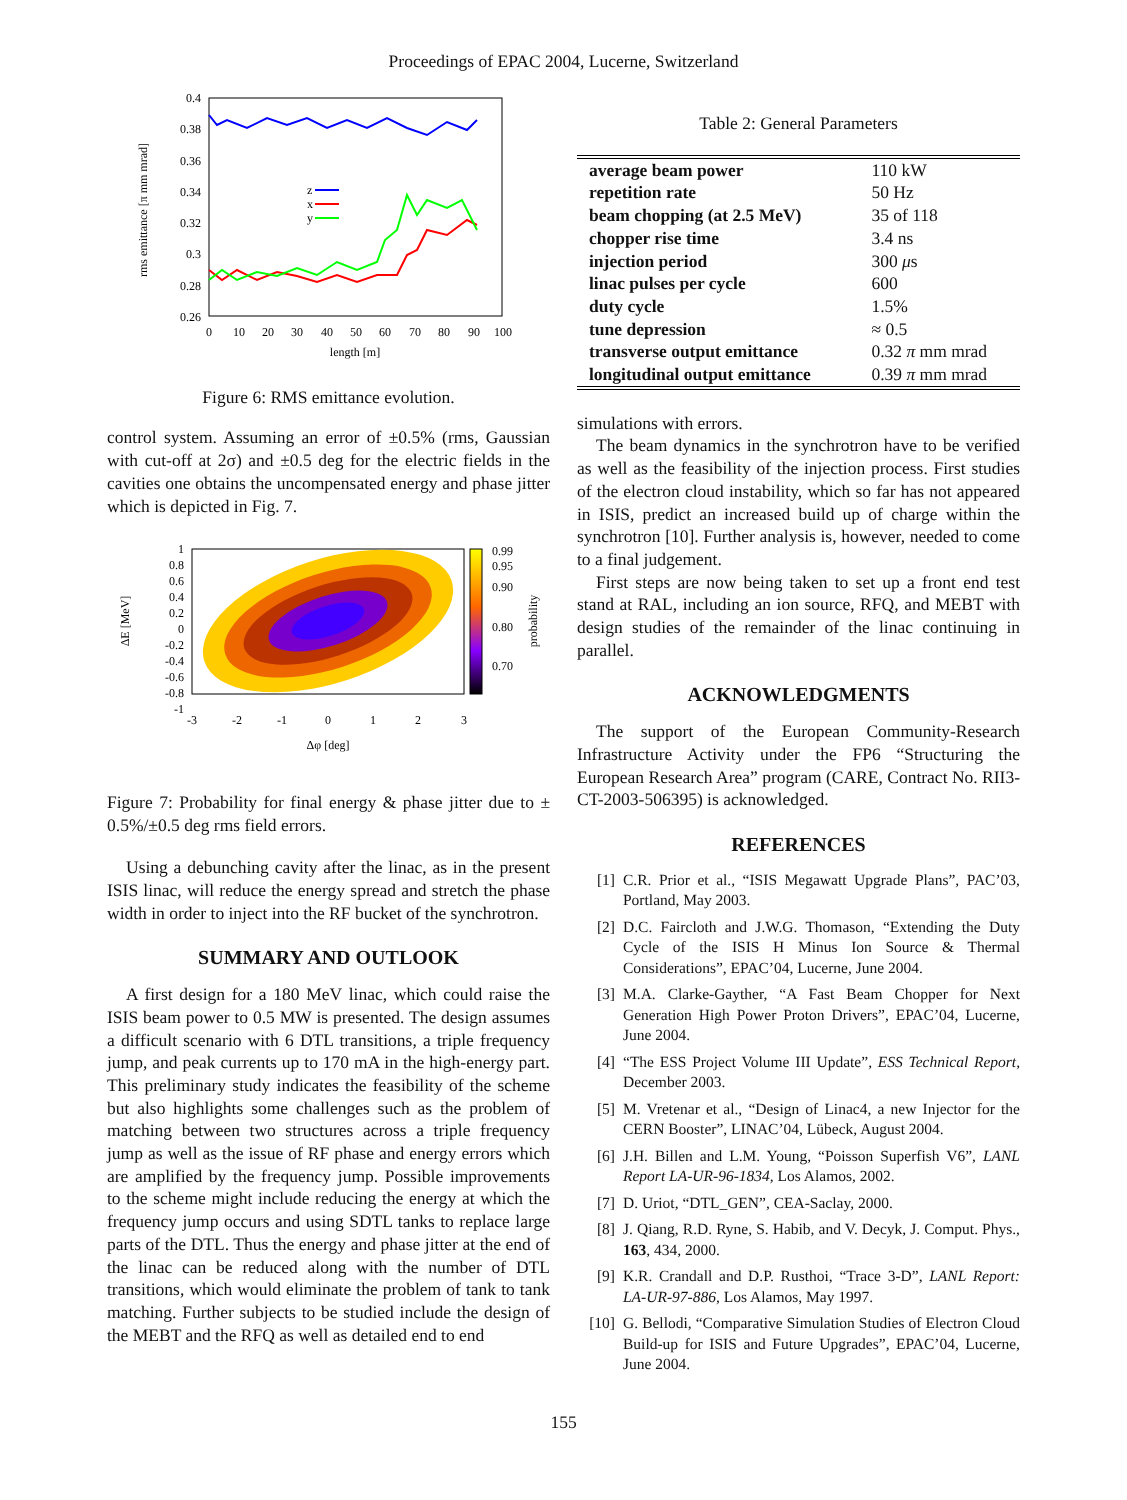Proceedings of EPAC 2004, Lucerne, Switzerland
0.4
0.38
0.36
0.34
0.32
0.3
0.28
0.26
0
10
20
30
40
50
60
70
80
90
100
length [m]
rms emittance [π mm mrad]
z
x
y
Figure 6: RMS emittance evolution.
control system. Assuming an error of ±0.5% (rms, Gaussian with cut-off at 2σ) and ±0.5 deg for the electric fields in the cavities one obtains the uncompensated energy and phase jitter which is depicted in Fig. 7.
1
0.8
0.6
0.4
0.2
0
-0.2
-0.4
-0.6
-0.8
-1
0.99
0.95
0.90
0.80
0.70
-3
-2
-1
0
1
2
3
Δφ [deg]
ΔE [MeV]
probability
Figure 7: Probability for final energy & phase jitter due to ± 0.5%/±0.5 deg rms field errors.
Using a debunching cavity after the linac, as in the present ISIS linac, will reduce the energy spread and stretch the phase width in order to inject into the RF bucket of the synchrotron.
SUMMARY AND OUTLOOK
A first design for a 180 MeV linac, which could raise the ISIS beam power to 0.5 MW is presented. The design assumes a difficult scenario with 6 DTL transitions, a triple frequency jump, and peak currents up to 170 mA in the high-energy part. This preliminary study indicates the feasibility of the scheme but also highlights some challenges such as the problem of matching between two structures across a triple frequency jump as well as the issue of RF phase and energy errors which are amplified by the frequency jump. Possible improvements to the scheme might include reducing the energy at which the frequency jump occurs and using SDTL tanks to replace large parts of the DTL. Thus the energy and phase jitter at the end of the linac can be reduced along with the number of DTL transitions, which would eliminate the problem of tank to tank matching. Further subjects to be studied include the design of the MEBT and the RFQ as well as detailed end to end
Table 2: General Parameters
| average beam power | 110 kW |
| repetition rate | 50 Hz |
| beam chopping (at 2.5 MeV) | 35 of 118 |
| chopper rise time | 3.4 ns |
| injection period | 300 μ s |
| linac pulses per cycle | 600 |
| duty cycle | 1.5% |
| tune depression | ≈ 0.5 |
| transverse output emittance | 0.32 π mm mrad |
| longitudinal output emittance | 0.39 π mm mrad |
simulations with errors.
The beam dynamics in the synchrotron have to be verified as well as the feasibility of the injection process. First studies of the electron cloud instability, which so far has not appeared in ISIS, predict an increased build up of charge within the synchrotron [10]. Further analysis is, however, needed to come to a final judgement.
First steps are now being taken to set up a front end test stand at RAL, including an ion source, RFQ, and MEBT with design studies of the remainder of the linac continuing in parallel.
ACKNOWLEDGMENTS
The support of the European Community-Research Infrastructure Activity under the FP6 “Structuring the European Research Area” program (CARE, Contract No. RII3-CT-2003-506395) is acknowledged.
REFERENCES
[1] C.R. Prior et al., “ISIS Megawatt Upgrade Plans”, PAC’03, Portland, May 2003.
[2] D.C. Faircloth and J.W.G. Thomason, “Extending the Duty Cycle of the ISIS H Minus Ion Source & Thermal Considerations”, EPAC’04, Lucerne, June 2004.
[3] M.A. Clarke-Gayther, “A Fast Beam Chopper for Next Generation High Power Proton Drivers”, EPAC’04, Lucerne, June 2004.
[4] “The ESS Project Volume III Update”, ESS Technical Report, December 2003.
[5] M. Vretenar et al., “Design of Linac4, a new Injector for the CERN Booster”, LINAC’04, Lübeck, August 2004.
[6] J.H. Billen and L.M. Young, “Poisson Superfish V6”, LANL Report LA-UR-96-1834, Los Alamos, 2002.
[7] D. Uriot, “DTL_GEN”, CEA-Saclay, 2000.
[8] J. Qiang, R.D. Ryne, S. Habib, and V. Decyk, J. Comput. Phys., 163, 434, 2000.
[9] K.R. Crandall and D.P. Rusthoi, “Trace 3-D”, LANL Report: LA-UR-97-886, Los Alamos, May 1997.
[10] G. Bellodi, “Comparative Simulation Studies of Electron Cloud Build-up for ISIS and Future Upgrades”, EPAC’04, Lucerne, June 2004.
155